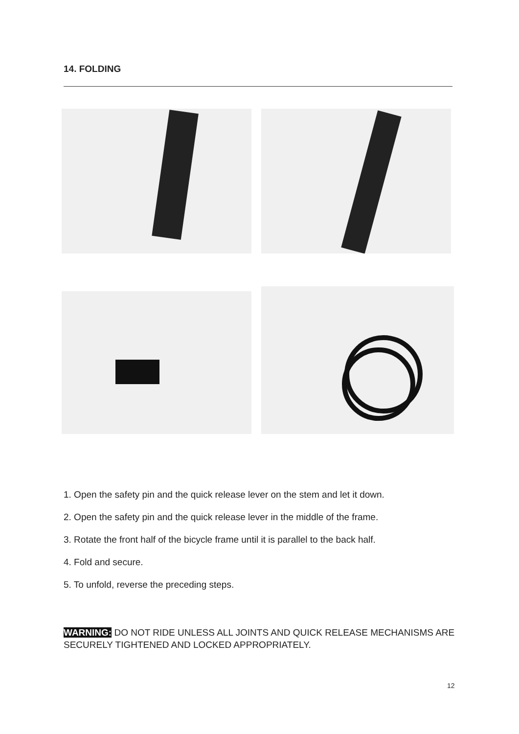14. FOLDING
1. Open the safety pin and the quick release lever on the stem and let it down.
2. Open the safety pin and the quick release lever in the middle of the frame.
3. Rotate the front half of the bicycle frame until it is parallel to the back half.
4. Fold and secure.
5. To unfold, reverse the preceding steps.
WARNING: DO NOT RIDE UNLESS ALL JOINTS AND QUICK RELEASE MECHANISMS ARE SECURELY TIGHTENED AND LOCKED APPROPRIATELY.
12